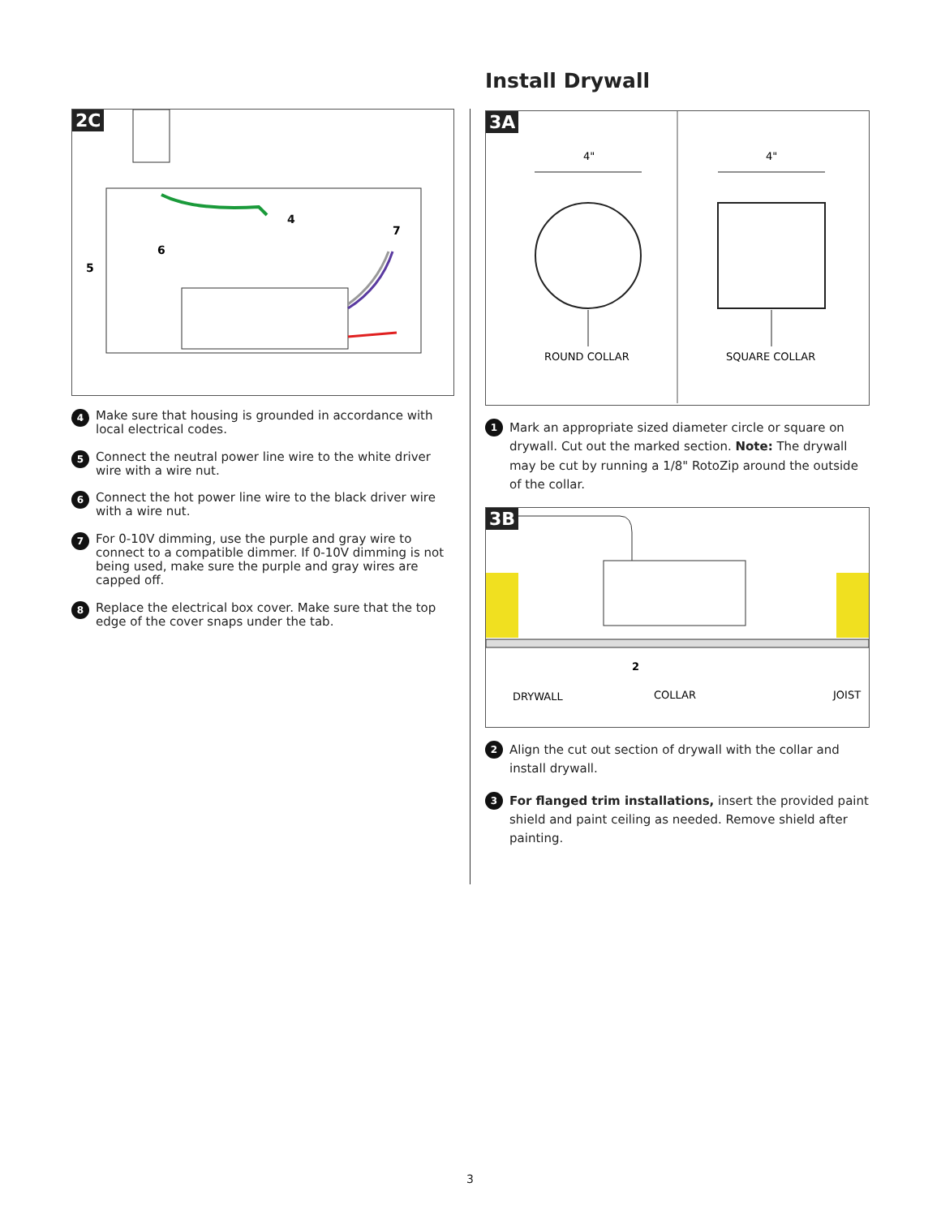2C
4
7
6
5
4 Make sure that housing is grounded in accordance with local electrical codes.
5 Connect the neutral power line wire to the white driver wire with a wire nut.
6 Connect the hot power line wire to the black driver wire with a wire nut.
7 For 0-10V dimming, use the purple and gray wire to connect to a compatible dimmer. If 0-10V dimming is not being used, make sure the purple and gray wires are capped off.
8 Replace the electrical box cover. Make sure that the top edge of the cover snaps under the tab.
Install Drywall
3A
4"
ROUND COLLAR
4"
SQUARE COLLAR
1 Mark an appropriate sized diameter circle or square on drywall. Cut out the marked section. Note: The drywall may be cut by running a 1/8" RotoZip around the outside of the collar.
3B
2
DRYWALL
COLLAR
JOIST
2 Align the cut out section of drywall with the collar and install drywall.
3 For flanged trim installations, insert the provided paint shield and paint ceiling as needed. Remove shield after painting.
3